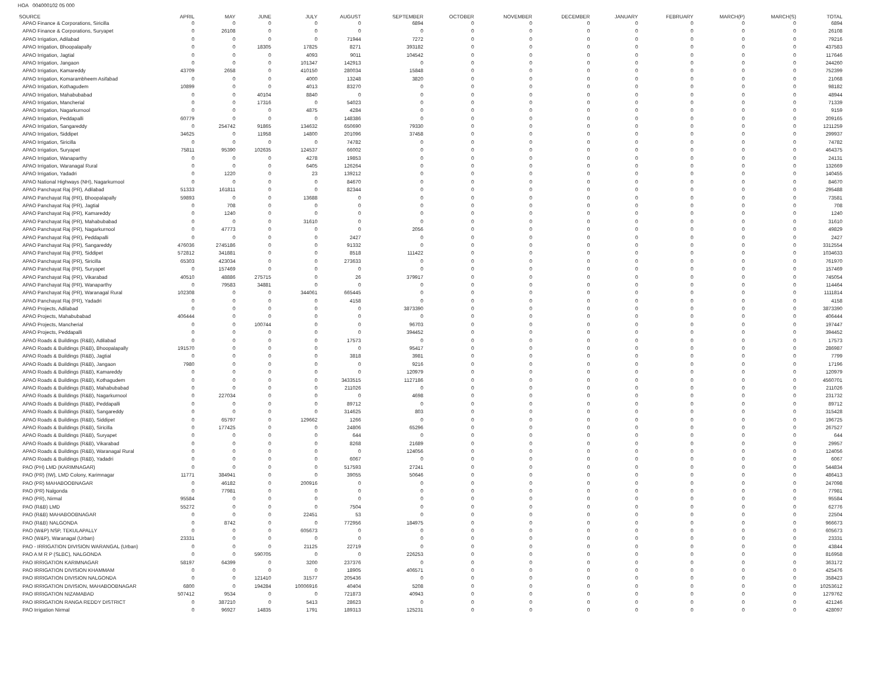HOA 004000102 05 000
| SOURCE | APRIL | MAY | JUNE | JULY | AUGUST | SEPTEMBER | OCTOBER | NOVEMBER | DECEMBER | JANUARY | FEBRUARY | MARCH(P) | MARCH(S) | TOTAL |
| --- | --- | --- | --- | --- | --- | --- | --- | --- | --- | --- | --- | --- | --- | --- |
| APAO Finance & Corporations, Siricilla | 0 | 0 | 0 | 0 | 0 | 6894 | 0 | 0 | 0 | 0 | 0 | 0 | 0 | 6894 |
| APAO Finance & Corporations, Suryapet | 0 | 26108 | 0 | 0 | 0 | 0 | 0 | 0 | 0 | 0 | 0 | 0 | 0 | 26108 |
| APAO Irrigation, Adilabad | 0 | 0 | 0 | 0 | 71944 | 7272 | 0 | 0 | 0 | 0 | 0 | 0 | 0 | 79216 |
| APAO Irrigation, Bhoopalapally | 0 | 0 | 18305 | 17825 | 8271 | 393182 | 0 | 0 | 0 | 0 | 0 | 0 | 0 | 437583 |
| APAO Irrigation, Jagtial | 0 | 0 | 0 | 4093 | 9011 | 104542 | 0 | 0 | 0 | 0 | 0 | 0 | 0 | 117646 |
| APAO Irrigation, Jangaon | 0 | 0 | 0 | 101347 | 142913 | 0 | 0 | 0 | 0 | 0 | 0 | 0 | 0 | 244260 |
| APAO Irrigation, Kamareddy | 43709 | 2658 | 0 | 410150 | 280034 | 15848 | 0 | 0 | 0 | 0 | 0 | 0 | 0 | 752399 |
| APAO Irrigation, Komarambheem Asifabad | 0 | 0 | 0 | 4000 | 13248 | 3820 | 0 | 0 | 0 | 0 | 0 | 0 | 0 | 21068 |
| APAO Irrigation, Kothagudem | 10899 | 0 | 0 | 4013 | 83270 | 0 | 0 | 0 | 0 | 0 | 0 | 0 | 0 | 98182 |
| APAO Irrigation, Mahabubabad | 0 | 0 | 40104 | 8840 | 0 | 0 | 0 | 0 | 0 | 0 | 0 | 0 | 0 | 48944 |
| APAO Irrigation, Mancherial | 0 | 0 | 17316 | 0 | 54023 | 0 | 0 | 0 | 0 | 0 | 0 | 0 | 0 | 71339 |
| APAO Irrigation, Nagarkurnool | 0 | 0 | 0 | 4875 | 4284 | 0 | 0 | 0 | 0 | 0 | 0 | 0 | 0 | 9159 |
| APAO Irrigation, Peddapalli | 60779 | 0 | 0 | 0 | 148386 | 0 | 0 | 0 | 0 | 0 | 0 | 0 | 0 | 209165 |
| APAO Irrigation, Sangareddy | 0 | 254742 | 91865 | 134632 | 650690 | 79330 | 0 | 0 | 0 | 0 | 0 | 0 | 0 | 1211259 |
| APAO Irrigation, Siddipet | 34625 | 0 | 11958 | 14800 | 201096 | 37458 | 0 | 0 | 0 | 0 | 0 | 0 | 0 | 299937 |
| APAO Irrigation, Siricilla | 0 | 0 | 0 | 0 | 74782 | 0 | 0 | 0 | 0 | 0 | 0 | 0 | 0 | 74782 |
| APAO Irrigation, Suryapet | 75811 | 95390 | 102635 | 124537 | 66002 | 0 | 0 | 0 | 0 | 0 | 0 | 0 | 0 | 464375 |
| APAO Irrigation, Wanaparthy | 0 | 0 | 0 | 4278 | 19853 | 0 | 0 | 0 | 0 | 0 | 0 | 0 | 0 | 24131 |
| APAO Irrigation, Waranagal Rural | 0 | 0 | 0 | 6405 | 126264 | 0 | 0 | 0 | 0 | 0 | 0 | 0 | 0 | 132669 |
| APAO Irrigation, Yadadri | 0 | 1220 | 0 | 23 | 139212 | 0 | 0 | 0 | 0 | 0 | 0 | 0 | 0 | 140455 |
| APAO National Highways (NH), Nagarkurnool | 0 | 0 | 0 | 0 | 84670 | 0 | 0 | 0 | 0 | 0 | 0 | 0 | 0 | 84670 |
| APAO Panchayat Raj (PR), Adilabad | 51333 | 161811 | 0 | 0 | 82344 | 0 | 0 | 0 | 0 | 0 | 0 | 0 | 0 | 295488 |
| APAO Panchayat Raj (PR), Bhoopalapally | 59893 | 0 | 0 | 13688 | 0 | 0 | 0 | 0 | 0 | 0 | 0 | 0 | 0 | 73581 |
| APAO Panchayat Raj (PR), Jagtial | 0 | 708 | 0 | 0 | 0 | 0 | 0 | 0 | 0 | 0 | 0 | 0 | 0 | 708 |
| APAO Panchayat Raj (PR), Kamareddy | 0 | 1240 | 0 | 0 | 0 | 0 | 0 | 0 | 0 | 0 | 0 | 0 | 0 | 1240 |
| APAO Panchayat Raj (PR), Mahabubabad | 0 | 0 | 0 | 31610 | 0 | 0 | 0 | 0 | 0 | 0 | 0 | 0 | 0 | 31610 |
| APAO Panchayat Raj (PR), Nagarkurnool | 0 | 47773 | 0 | 0 | 0 | 2056 | 0 | 0 | 0 | 0 | 0 | 0 | 0 | 49829 |
| APAO Panchayat Raj (PR), Peddapalli | 0 | 0 | 0 | 0 | 2427 | 0 | 0 | 0 | 0 | 0 | 0 | 0 | 0 | 2427 |
| APAO Panchayat Raj (PR), Sangareddy | 476036 | 2745186 | 0 | 0 | 91332 | 0 | 0 | 0 | 0 | 0 | 0 | 0 | 0 | 3312554 |
| APAO Panchayat Raj (PR), Siddipet | 572812 | 341881 | 0 | 0 | 8518 | 111422 | 0 | 0 | 0 | 0 | 0 | 0 | 0 | 1034633 |
| APAO Panchayat Raj (PR), Siricilla | 65303 | 423034 | 0 | 0 | 273633 | 0 | 0 | 0 | 0 | 0 | 0 | 0 | 0 | 761970 |
| APAO Panchayat Raj (PR), Suryapet | 0 | 157469 | 0 | 0 | 0 | 0 | 0 | 0 | 0 | 0 | 0 | 0 | 0 | 157469 |
| APAO Panchayat Raj (PR), Vikarabad | 40510 | 48886 | 275715 | 0 | 26 | 379917 | 0 | 0 | 0 | 0 | 0 | 0 | 0 | 745054 |
| APAO Panchayat Raj (PR), Wanaparthy | 0 | 79583 | 34881 | 0 | 0 | 0 | 0 | 0 | 0 | 0 | 0 | 0 | 0 | 114464 |
| APAO Panchayat Raj (PR), Waranagal Rural | 102308 | 0 | 0 | 344061 | 665445 | 0 | 0 | 0 | 0 | 0 | 0 | 0 | 0 | 1111814 |
| APAO Panchayat Raj (PR), Yadadri | 0 | 0 | 0 | 0 | 4158 | 0 | 0 | 0 | 0 | 0 | 0 | 0 | 0 | 4158 |
| APAO Projects, Adilabad | 0 | 0 | 0 | 0 | 0 | 3873390 | 0 | 0 | 0 | 0 | 0 | 0 | 0 | 3873390 |
| APAO Projects, Mahabubabad | 406444 | 0 | 0 | 0 | 0 | 0 | 0 | 0 | 0 | 0 | 0 | 0 | 0 | 406444 |
| APAO Projects, Mancherial | 0 | 0 | 100744 | 0 | 0 | 96703 | 0 | 0 | 0 | 0 | 0 | 0 | 0 | 197447 |
| APAO Projects, Peddapalli | 0 | 0 | 0 | 0 | 0 | 394452 | 0 | 0 | 0 | 0 | 0 | 0 | 0 | 394452 |
| APAO Roads & Buildings (R&B), Adilabad | 0 | 0 | 0 | 0 | 17573 | 0 | 0 | 0 | 0 | 0 | 0 | 0 | 0 | 17573 |
| APAO Roads & Buildings (R&B), Bhoopalapally | 191570 | 0 | 0 | 0 | 0 | 95417 | 0 | 0 | 0 | 0 | 0 | 0 | 0 | 286987 |
| APAO Roads & Buildings (R&B), Jagtial | 0 | 0 | 0 | 0 | 3818 | 3981 | 0 | 0 | 0 | 0 | 0 | 0 | 0 | 7799 |
| APAO Roads & Buildings (R&B), Jangaon | 7980 | 0 | 0 | 0 | 0 | 9216 | 0 | 0 | 0 | 0 | 0 | 0 | 0 | 17196 |
| APAO Roads & Buildings (R&B), Kamareddy | 0 | 0 | 0 | 0 | 0 | 120979 | 0 | 0 | 0 | 0 | 0 | 0 | 0 | 120979 |
| APAO Roads & Buildings (R&B), Kothagudem | 0 | 0 | 0 | 0 | 3433515 | 1127186 | 0 | 0 | 0 | 0 | 0 | 0 | 0 | 4560701 |
| APAO Roads & Buildings (R&B), Mahabubabad | 0 | 0 | 0 | 0 | 211026 | 0 | 0 | 0 | 0 | 0 | 0 | 0 | 0 | 211026 |
| APAO Roads & Buildings (R&B), Nagarkurnool | 0 | 227034 | 0 | 0 | 0 | 4698 | 0 | 0 | 0 | 0 | 0 | 0 | 0 | 231732 |
| APAO Roads & Buildings (R&B), Peddapalli | 0 | 0 | 0 | 0 | 89712 | 0 | 0 | 0 | 0 | 0 | 0 | 0 | 0 | 89712 |
| APAO Roads & Buildings (R&B), Sangareddy | 0 | 0 | 0 | 0 | 314625 | 803 | 0 | 0 | 0 | 0 | 0 | 0 | 0 | 315428 |
| APAO Roads & Buildings (R&B), Siddipet | 0 | 65797 | 0 | 129662 | 1266 | 0 | 0 | 0 | 0 | 0 | 0 | 0 | 0 | 196725 |
| APAO Roads & Buildings (R&B), Siricilla | 0 | 177425 | 0 | 0 | 24806 | 65296 | 0 | 0 | 0 | 0 | 0 | 0 | 0 | 267527 |
| APAO Roads & Buildings (R&B), Suryapet | 0 | 0 | 0 | 0 | 644 | 0 | 0 | 0 | 0 | 0 | 0 | 0 | 0 | 644 |
| APAO Roads & Buildings (R&B), Vikarabad | 0 | 0 | 0 | 0 | 8268 | 21689 | 0 | 0 | 0 | 0 | 0 | 0 | 0 | 29957 |
| APAO Roads & Buildings (R&B), Waranagal Rural | 0 | 0 | 0 | 0 | 0 | 124056 | 0 | 0 | 0 | 0 | 0 | 0 | 0 | 124056 |
| APAO Roads & Buildings (R&B), Yadadri | 0 | 0 | 0 | 0 | 6067 | 0 | 0 | 0 | 0 | 0 | 0 | 0 | 0 | 6067 |
| PAO (PH) LMD (KARIMNAGAR) | 0 | 0 | 0 | 0 | 517593 | 27241 | 0 | 0 | 0 | 0 | 0 | 0 | 0 | 544834 |
| PAO (PR) (IW), LMD Colony, Karimnagar | 11771 | 384941 | 0 | 0 | 39055 | 50646 | 0 | 0 | 0 | 0 | 0 | 0 | 0 | 486413 |
| PAO (PR) MAHABOOBNAGAR | 0 | 46182 | 0 | 200916 | 0 | 0 | 0 | 0 | 0 | 0 | 0 | 0 | 0 | 247098 |
| PAO (PR) Nalgonda | 0 | 77981 | 0 | 0 | 0 | 0 | 0 | 0 | 0 | 0 | 0 | 0 | 0 | 77981 |
| PAO (PR), Nirmal | 95584 | 0 | 0 | 0 | 0 | 0 | 0 | 0 | 0 | 0 | 0 | 0 | 0 | 95584 |
| PAO (R&B) LMD | 55272 | 0 | 0 | 0 | 7504 | 0 | 0 | 0 | 0 | 0 | 0 | 0 | 0 | 62776 |
| PAO (R&B) MAHABOOBNAGAR | 0 | 0 | 0 | 22451 | 53 | 0 | 0 | 0 | 0 | 0 | 0 | 0 | 0 | 22504 |
| PAO (R&B) NALGONDA | 0 | 8742 | 0 | 0 | 772956 | 184975 | 0 | 0 | 0 | 0 | 0 | 0 | 0 | 966673 |
| PAO (W&P) NSP, TEKULAPALLY | 0 | 0 | 0 | 605673 | 0 | 0 | 0 | 0 | 0 | 0 | 0 | 0 | 0 | 605673 |
| PAO (W&P), Waranagal (Urban) | 23331 | 0 | 0 | 0 | 0 | 0 | 0 | 0 | 0 | 0 | 0 | 0 | 0 | 23331 |
| PAO - IRRIGATION DIVISION WARANGAL (Urban) | 0 | 0 | 0 | 21125 | 22719 | 0 | 0 | 0 | 0 | 0 | 0 | 0 | 0 | 43844 |
| PAO A M R P (SLBC), NALGONDA | 0 | 0 | 590705 | 0 | 0 | 226253 | 0 | 0 | 0 | 0 | 0 | 0 | 0 | 816958 |
| PAO IRRIGATION KARIMNAGAR | 58197 | 64399 | 0 | 3200 | 237376 | 0 | 0 | 0 | 0 | 0 | 0 | 0 | 0 | 363172 |
| PAO IRRIGATION DIVISION KHAMMAM | 0 | 0 | 0 | 0 | 18905 | 406571 | 0 | 0 | 0 | 0 | 0 | 0 | 0 | 425476 |
| PAO IRRIGATION DIVISION NALGONDA | 0 | 0 | 121410 | 31577 | 205436 | 0 | 0 | 0 | 0 | 0 | 0 | 0 | 0 | 358423 |
| PAO IRRIGATION DIVISION, MAHABOOBNAGAR | 6800 | 0 | 194284 | 10006916 | 40404 | 5208 | 0 | 0 | 0 | 0 | 0 | 0 | 0 | 10253612 |
| PAO IRRIGATION NIZAMABAD | 507412 | 9534 | 0 | 0 | 721873 | 40943 | 0 | 0 | 0 | 0 | 0 | 0 | 0 | 1279762 |
| PAO IRRIGATION RANGA REDDY DISTRICT | 0 | 387210 | 0 | 5413 | 28623 | 0 | 0 | 0 | 0 | 0 | 0 | 0 | 0 | 421246 |
| PAO Irrigation Nirmal | 0 | 96927 | 14835 | 1791 | 189313 | 125231 | 0 | 0 | 0 | 0 | 0 | 0 | 0 | 428097 |